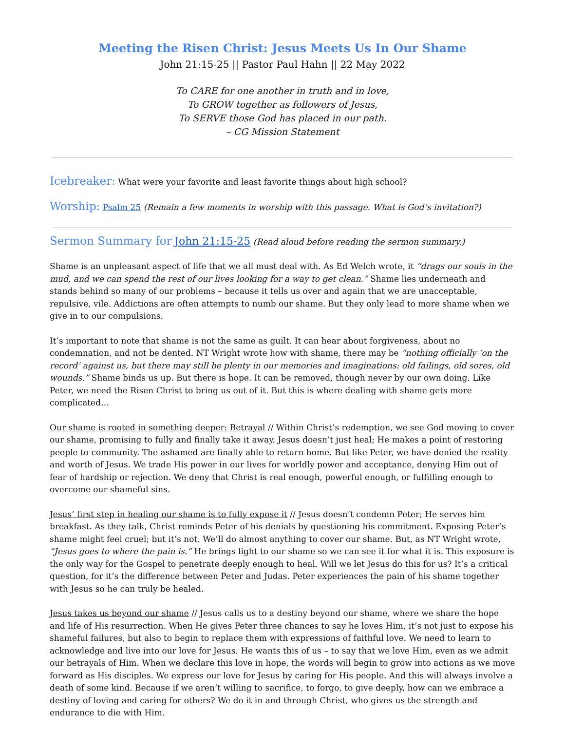Meeting the Risen Christ: Jesus Meets Us In Our Shame
John 21:15-25 || Pastor Paul Hahn || 22 May 2022
To CARE for one another in truth and in love,
To GROW together as followers of Jesus,
To SERVE those God has placed in our path.
– CG Mission Statement
Icebreaker: What were your favorite and least favorite things about high school?
Worship: Psalm 25 (Remain a few moments in worship with this passage. What is God’s invitation?)
Sermon Summary for John 21:15-25 (Read aloud before reading the sermon summary.)
Shame is an unpleasant aspect of life that we all must deal with. As Ed Welch wrote, it “drags our souls in the mud, and we can spend the rest of our lives looking for a way to get clean.” Shame lies underneath and stands behind so many of our problems – because it tells us over and again that we are unacceptable, repulsive, vile. Addictions are often attempts to numb our shame. But they only lead to more shame when we give in to our compulsions.
It’s important to note that shame is not the same as guilt. It can hear about forgiveness, about no condemnation, and not be dented. NT Wright wrote how with shame, there may be “nothing officially ‘on the record’ against us, but there may still be plenty in our memories and imaginations: old failings, old sores, old wounds.” Shame binds us up. But there is hope. It can be removed, though never by our own doing. Like Peter, we need the Risen Christ to bring us out of it. But this is where dealing with shame gets more complicated…
Our shame is rooted in something deeper: Betrayal // Within Christ’s redemption, we see God moving to cover our shame, promising to fully and finally take it away. Jesus doesn’t just heal; He makes a point of restoring people to community. The ashamed are finally able to return home. But like Peter, we have denied the reality and worth of Jesus. We trade His power in our lives for worldly power and acceptance, denying Him out of fear of hardship or rejection. We deny that Christ is real enough, powerful enough, or fulfilling enough to overcome our shameful sins.
Jesus’ first step in healing our shame is to fully expose it // Jesus doesn’t condemn Peter; He serves him breakfast. As they talk, Christ reminds Peter of his denials by questioning his commitment. Exposing Peter’s shame might feel cruel; but it’s not. We’ll do almost anything to cover our shame. But, as NT Wright wrote, “Jesus goes to where the pain is.” He brings light to our shame so we can see it for what it is. This exposure is the only way for the Gospel to penetrate deeply enough to heal. Will we let Jesus do this for us? It’s a critical question, for it’s the difference between Peter and Judas. Peter experiences the pain of his shame together with Jesus so he can truly be healed.
Jesus takes us beyond our shame // Jesus calls us to a destiny beyond our shame, where we share the hope and life of His resurrection. When He gives Peter three chances to say he loves Him, it’s not just to expose his shameful failures, but also to begin to replace them with expressions of faithful love. We need to learn to acknowledge and live into our love for Jesus. He wants this of us – to say that we love Him, even as we admit our betrayals of Him. When we declare this love in hope, the words will begin to grow into actions as we move forward as His disciples. We express our love for Jesus by caring for His people. And this will always involve a death of some kind. Because if we aren’t willing to sacrifice, to forgo, to give deeply, how can we embrace a destiny of loving and caring for others? We do it in and through Christ, who gives us the strength and endurance to die with Him.